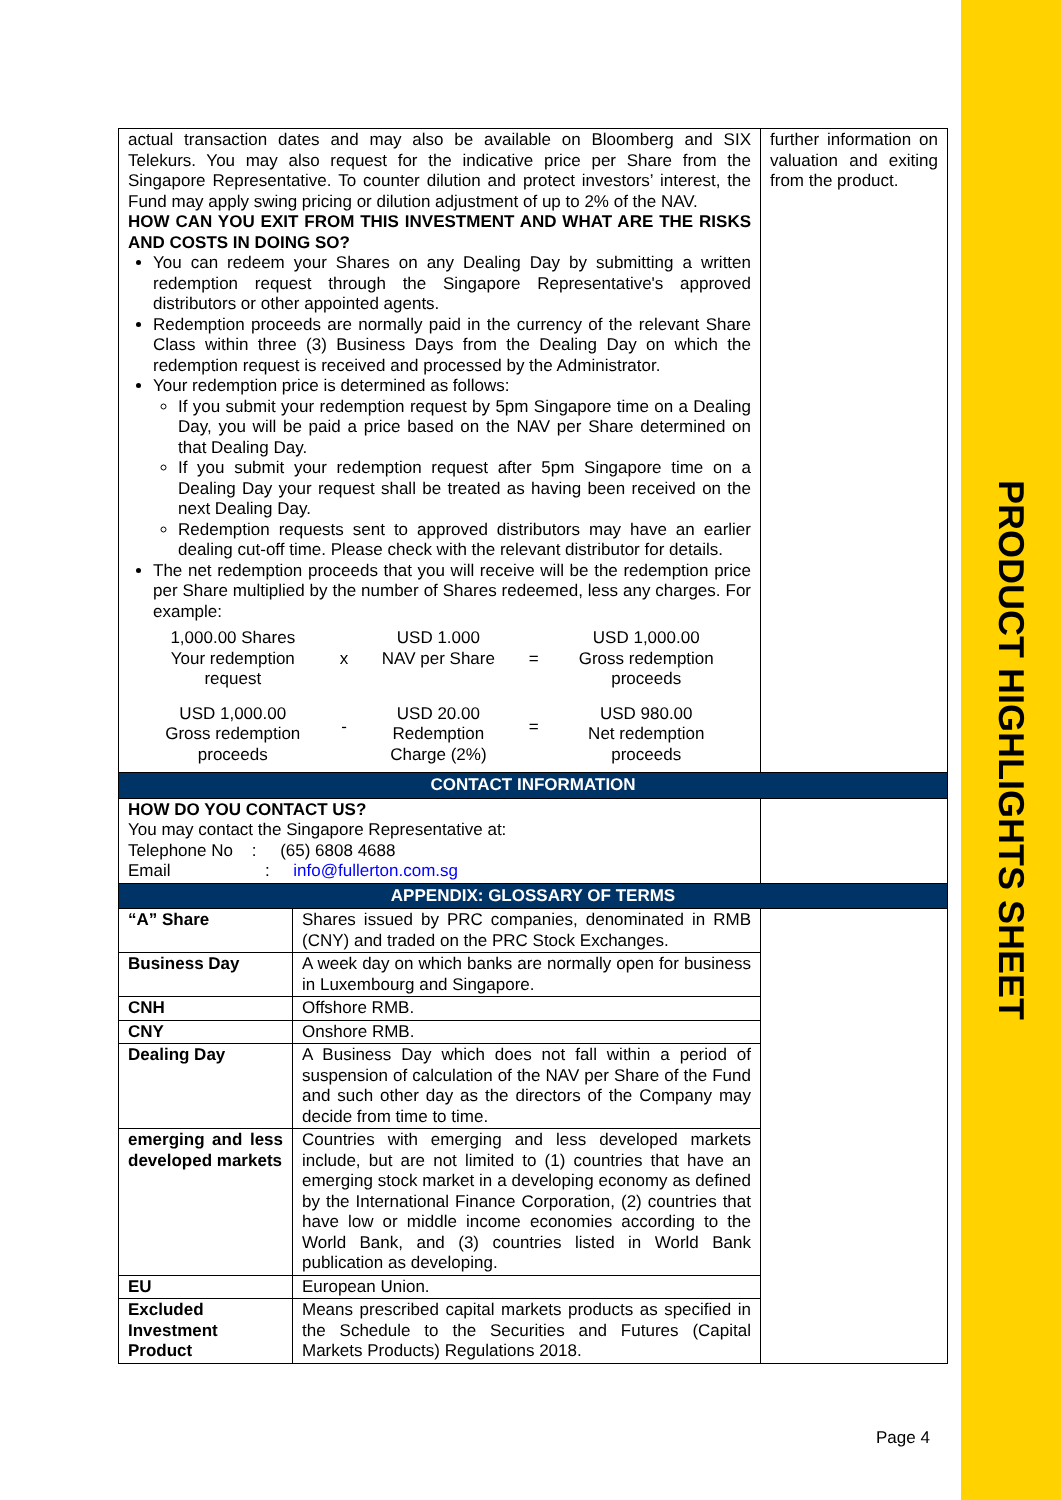PRODUCT HIGHLIGHTS SHEET
| actual transaction dates and may also be available on Bloomberg and SIX Telekurs. You may also request for the indicative price per Share from the Singapore Representative. To counter dilution and protect investors’ interest, the Fund may apply swing pricing or dilution adjustment of up to 2% of the NAV. HOW CAN YOU EXIT FROM THIS INVESTMENT AND WHAT ARE THE RISKS AND COSTS IN DOING SO? You can redeem your Shares on any Dealing Day by submitting a written redemption request through the Singapore Representative's approved distributors or other appointed agents. Redemption proceeds are normally paid in the currency of the relevant Share Class within three (3) Business Days from the Dealing Day on which the redemption request is received and processed by the Administrator. Your redemption price is determined as follows: If you submit your redemption request by 5pm Singapore time on a Dealing Day, you will be paid a price based on the NAV per Share determined on that Dealing Day. If you submit your redemption request after 5pm Singapore time on a Dealing Day your request shall be treated as having been received on the next Dealing Day. Redemption requests sent to approved distributors may have an earlier dealing cut-off time. Please check with the relevant distributor for details. The net redemption proceeds that you will receive will be the redemption price per Share multiplied by the number of Shares redeemed, less any charges. For example: / 1,000.00 Shares Your redemption request / x / USD 1.000 NAV per Share / = / USD 1,000.00 Gross redemption proceeds / / USD 1,000.00 Gross redemption proceeds / - / USD 20.00 Redemption Charge (2%) / = / USD 980.00 Net redemption proceeds / | | further information on valuation and exiting from the product. |
| CONTACT INFORMATION | | |
| HOW DO YOU CONTACT US? You may contact the Singapore Representative at: Telephone No : (65) 6808 4688 Email : info@fullerton.com.sg | | |
| APPENDIX: GLOSSARY OF TERMS | | |
| “A” Share | Shares issued by PRC companies, denominated in RMB (CNY) and traded on the PRC Stock Exchanges. | |
| Business Day | A week day on which banks are normally open for business in Luxembourg and Singapore. | |
| CNH | Offshore RMB. | |
| CNY | Onshore RMB. | |
| Dealing Day | A Business Day which does not fall within a period of suspension of calculation of the NAV per Share of the Fund and such other day as the directors of the Company may decide from time to time. | |
| emerging and less developed markets | Countries with emerging and less developed markets include, but are not limited to (1) countries that have an emerging stock market in a developing economy as defined by the International Finance Corporation, (2) countries that have low or middle income economies according to the World Bank, and (3) countries listed in World Bank publication as developing. | |
| EU | European Union. | |
| Excluded Investment Product | Means prescribed capital markets products as specified in the Schedule to the Securities and Futures (Capital Markets Products) Regulations 2018. | |
Page 4